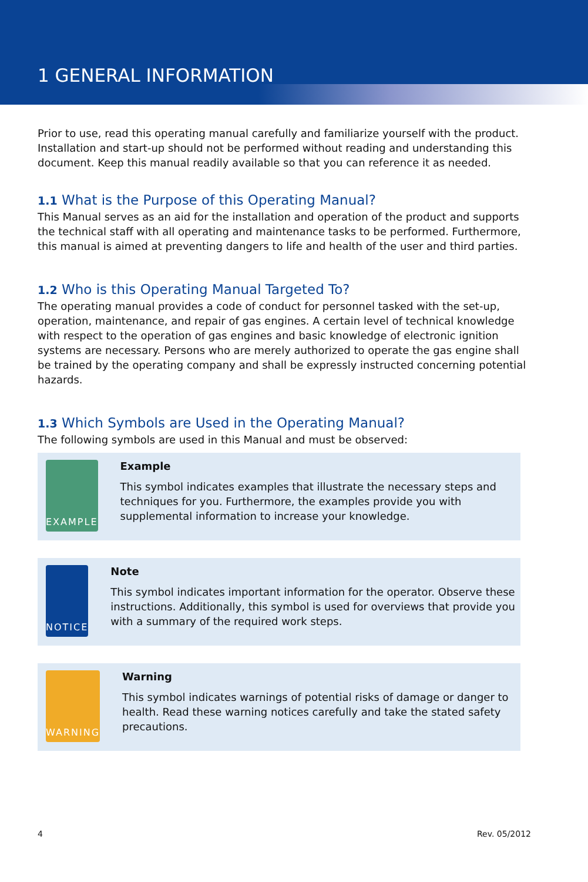1 GENERAL INFORMATION
Prior to use, read this operating manual carefully and familiarize yourself with the product. Installation and start-up should not be performed without reading and understanding this document. Keep this manual readily available so that you can reference it as needed.
1.1 What is the Purpose of this Operating Manual?
This Manual serves as an aid for the installation and operation of the product and supports the technical staff with all operating and maintenance tasks to be performed. Furthermore, this manual is aimed at preventing dangers to life and health of the user and third parties.
1.2 Who is this Operating Manual Targeted To?
The operating manual provides a code of conduct for personnel tasked with the set-up, operation, maintenance, and repair of gas engines. A certain level of technical knowledge with respect to the operation of gas engines and basic knowledge of electronic ignition systems are necessary. Persons who are merely authorized to operate the gas engine shall be trained by the operating company and shall be expressly instructed concerning potential hazards.
1.3 Which Symbols are Used in the Operating Manual?
The following symbols are used in this Manual and must be observed:
EXAMPLE
Example
This symbol indicates examples that illustrate the necessary steps and techniques for you. Furthermore, the examples provide you with supplemental information to increase your knowledge.
NOTICE
Note
This symbol indicates important information for the operator. Observe these instructions. Additionally, this symbol is used for overviews that provide you with a summary of the required work steps.
WARNING
Warning
This symbol indicates warnings of potential risks of damage or danger to health. Read these warning notices carefully and take the stated safety precautions.
4 Rev. 05/2012